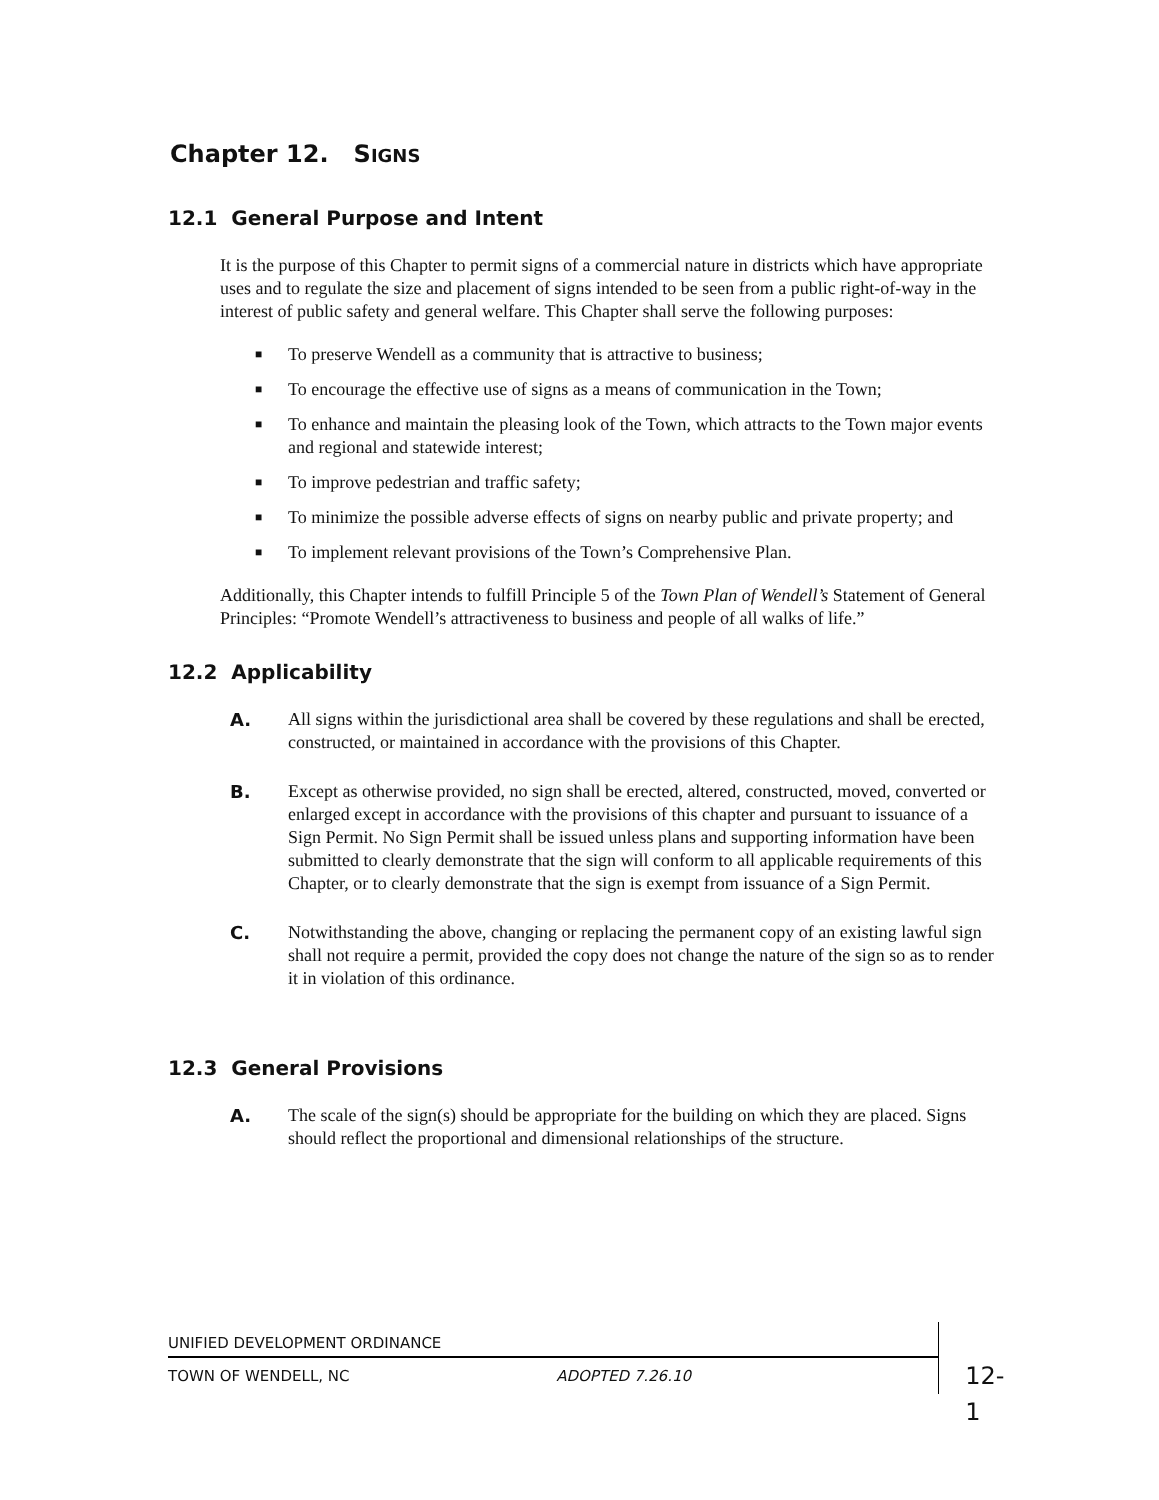Chapter 12. SIGNS
12.1 General Purpose and Intent
It is the purpose of this Chapter to permit signs of a commercial nature in districts which have appropriate uses and to regulate the size and placement of signs intended to be seen from a public right-of-way in the interest of public safety and general welfare. This Chapter shall serve the following purposes:
■ To preserve Wendell as a community that is attractive to business;
■ To encourage the effective use of signs as a means of communication in the Town;
■ To enhance and maintain the pleasing look of the Town, which attracts to the Town major events and regional and statewide interest;
■ To improve pedestrian and traffic safety;
■ To minimize the possible adverse effects of signs on nearby public and private property; and
■ To implement relevant provisions of the Town’s Comprehensive Plan.
Additionally, this Chapter intends to fulfill Principle 5 of the Town Plan of Wendell’s Statement of General Principles: “Promote Wendell’s attractiveness to business and people of all walks of life.”
12.2 Applicability
A. All signs within the jurisdictional area shall be covered by these regulations and shall be erected, constructed, or maintained in accordance with the provisions of this Chapter.
B. Except as otherwise provided, no sign shall be erected, altered, constructed, moved, converted or enlarged except in accordance with the provisions of this chapter and pursuant to issuance of a Sign Permit. No Sign Permit shall be issued unless plans and supporting information have been submitted to clearly demonstrate that the sign will conform to all applicable requirements of this Chapter, or to clearly demonstrate that the sign is exempt from issuance of a Sign Permit.
C. Notwithstanding the above, changing or replacing the permanent copy of an existing lawful sign shall not require a permit, provided the copy does not change the nature of the sign so as to render it in violation of this ordinance.
12.3 General Provisions
A. The scale of the sign(s) should be appropriate for the building on which they are placed. Signs should reflect the proportional and dimensional relationships of the structure.
UNIFIED DEVELOPMENT ORDINANCE
TOWN OF WENDELL, NC ADOPTED 7.26.10 12-1